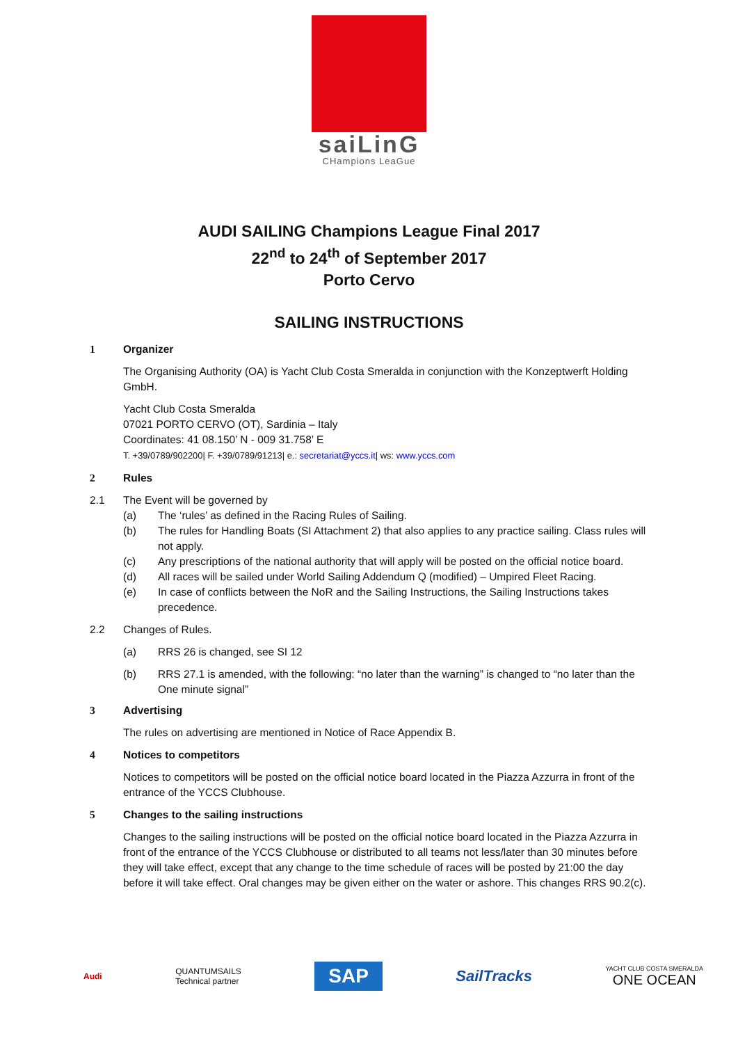saiLinG
CHampions LeaGue
AUDI SAILING Champions League Final 2017
22<sup>nd</sup> to 24<sup>th</sup> of September 2017
Porto Cervo
SAILING INSTRUCTIONS
1 Organizer
The Organising Authority (OA) is Yacht Club Costa Smeralda in conjunction with the Konzeptwerft Holding GmbH.
Yacht Club Costa Smeralda
07021 PORTO CERVO (OT), Sardinia – Italy
Coordinates: 41 08.150’ N - 009 31.758’ E
T. +39/0789/902200| F. +39/0789/91213| e.: secretariat@yccs.it| ws: www.yccs.com
2 Rules
2.1 The Event will be governed by
(a) The ‘rules’ as defined in the Racing Rules of Sailing.
(b) The rules for Handling Boats (SI Attachment 2) that also applies to any practice sailing. Class rules will not apply.
(c) Any prescriptions of the national authority that will apply will be posted on the official notice board.
(d) All races will be sailed under World Sailing Addendum Q (modified) – Umpired Fleet Racing.
(e) In case of conflicts between the NoR and the Sailing Instructions, the Sailing Instructions takes precedence.
2.2 Changes of Rules.
(a) RRS 26 is changed, see SI 12
(b) RRS 27.1 is amended, with the following: “no later than the warning” is changed to “no later than the One minute signal”
3 Advertising
The rules on advertising are mentioned in Notice of Race Appendix B.
4 Notices to competitors
Notices to competitors will be posted on the official notice board located in the Piazza Azzurra in front of the entrance of the YCCS Clubhouse.
5 Changes to the sailing instructions
Changes to the sailing instructions will be posted on the official notice board located in the Piazza Azzurra in front of the entrance of the YCCS Clubhouse or distributed to all teams not less/later than 30 minutes before they will take effect, except that any change to the time schedule of races will be posted by 21:00 the day before it will take effect. Oral changes may be given either on the water or ashore. This changes RRS 90.2(c).
Audi
QUANTUMSAILS
Technical partner
SAP
SailTracks
YACHT CLUB COSTA SMERALDA
ONE OCEAN